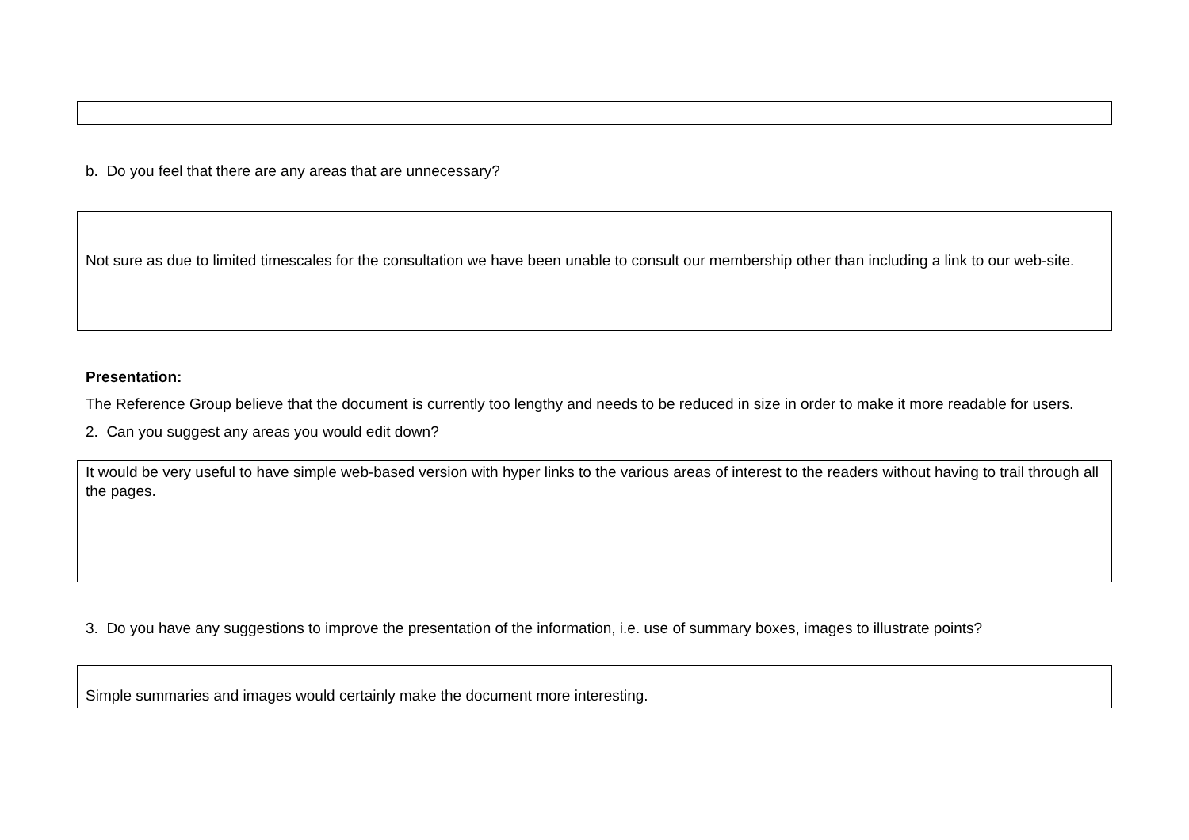b. Do you feel that there are any areas that are unnecessary?
Not sure as due to limited timescales for the consultation we have been unable to consult our membership other than including a link to our web-site.
Presentation:
The Reference Group believe that the document is currently too lengthy and needs to be reduced in size in order to make it more readable for users.
2. Can you suggest any areas you would edit down?
It would be very useful to have simple web-based version with hyper links to the various areas of interest to the readers without having to trail through all the pages.
3. Do you have any suggestions to improve the presentation of the information, i.e. use of summary boxes, images to illustrate points?
Simple summaries and images would certainly make the document more interesting.